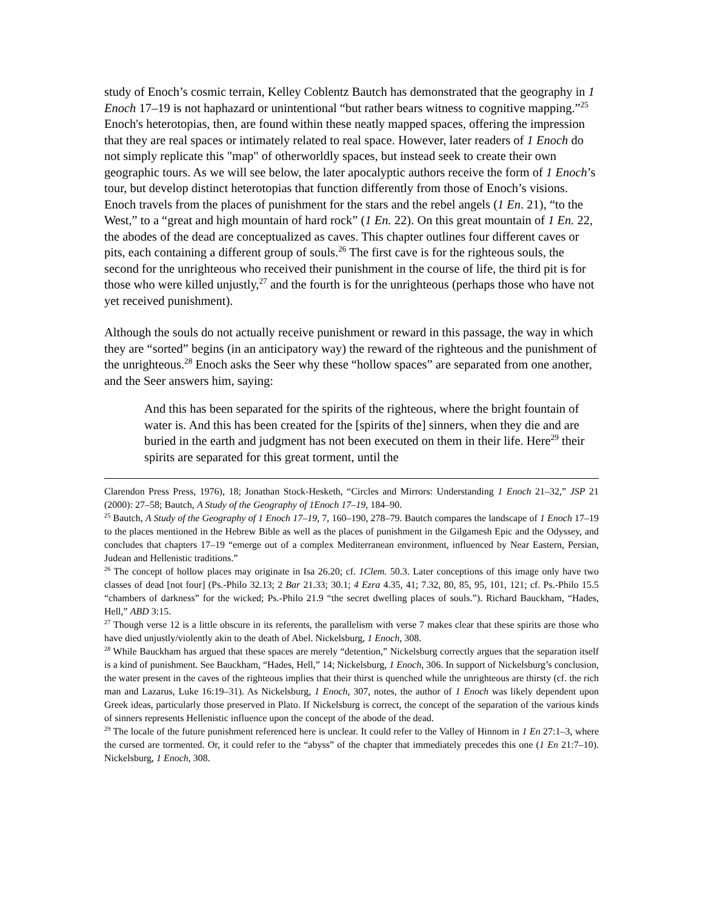study of Enoch’s cosmic terrain, Kelley Coblentz Bautch has demonstrated that the geography in 1 Enoch 17–19 is not haphazard or unintentional “but rather bears witness to cognitive mapping.”<sup>25</sup> Enoch's heterotopias, then, are found within these neatly mapped spaces, offering the impression that they are real spaces or intimately related to real space. However, later readers of 1 Enoch do not simply replicate this "map" of otherworldly spaces, but instead seek to create their own geographic tours. As we will see below, the later apocalyptic authors receive the form of 1 Enoch’s tour, but develop distinct heterotopias that function differently from those of Enoch’s visions. Enoch travels from the places of punishment for the stars and the rebel angels (1 En. 21), “to the West,” to a “great and high mountain of hard rock” (1 En. 22). On this great mountain of 1 En. 22, the abodes of the dead are conceptualized as caves. This chapter outlines four different caves or pits, each containing a different group of souls.<sup>26</sup> The first cave is for the righteous souls, the second for the unrighteous who received their punishment in the course of life, the third pit is for those who were killed unjustly,<sup>27</sup> and the fourth is for the unrighteous (perhaps those who have not yet received punishment).
Although the souls do not actually receive punishment or reward in this passage, the way in which they are “sorted” begins (in an anticipatory way) the reward of the righteous and the punishment of the unrighteous.<sup>28</sup> Enoch asks the Seer why these “hollow spaces” are separated from one another, and the Seer answers him, saying:
And this has been separated for the spirits of the righteous, where the bright fountain of water is. And this has been created for the [spirits of the] sinners, when they die and are buried in the earth and judgment has not been executed on them in their life. Here<sup>29</sup> their spirits are separated for this great torment, until the
Clarendon Press Press, 1976), 18; Jonathan Stock-Hesketh, “Circles and Mirrors: Understanding 1 Enoch 21–32,” JSP 21 (2000): 27–58; Bautch, A Study of the Geography of 1Enoch 17–19, 184–90.
<sup>25</sup> Bautch, A Study of the Geography of 1 Enoch 17–19, 7, 160–190, 278–79. Bautch compares the landscape of 1 Enoch 17–19 to the places mentioned in the Hebrew Bible as well as the places of punishment in the Gilgamesh Epic and the Odyssey, and concludes that chapters 17–19 “emerge out of a complex Mediterranean environment, influenced by Near Eastern, Persian, Judean and Hellenistic traditions.”
<sup>26</sup> The concept of hollow places may originate in Isa 26.20; cf. 1Clem. 50.3. Later conceptions of this image only have two classes of dead [not four] (Ps.-Philo 32.13; 2 Bar 21.33; 30.1; 4 Ezra 4.35, 41; 7.32, 80, 85, 95, 101, 121; cf. Ps.-Philo 15.5 “chambers of darkness” for the wicked; Ps.-Philo 21.9 “the secret dwelling places of souls.”). Richard Bauckham, “Hades, Hell,” ABD 3:15.
<sup>27</sup> Though verse 12 is a little obscure in its referents, the parallelism with verse 7 makes clear that these spirits are those who have died unjustly/violently akin to the death of Abel. Nickelsburg, 1 Enoch, 308.
<sup>28</sup> While Bauckham has argued that these spaces are merely “detention,” Nickelsburg correctly argues that the separation itself is a kind of punishment. See Bauckham, “Hades, Hell,” 14; Nickelsburg, 1 Enoch, 306. In support of Nickelsburg’s conclusion, the water present in the caves of the righteous implies that their thirst is quenched while the unrighteous are thirsty (cf. the rich man and Lazarus, Luke 16:19–31). As Nickelsburg, 1 Enoch, 307, notes, the author of 1 Enoch was likely dependent upon Greek ideas, particularly those preserved in Plato. If Nickelsburg is correct, the concept of the separation of the various kinds of sinners represents Hellenistic influence upon the concept of the abode of the dead.
<sup>29</sup> The locale of the future punishment referenced here is unclear. It could refer to the Valley of Hinnom in 1 En 27:1–3, where the cursed are tormented. Or, it could refer to the “abyss” of the chapter that immediately precedes this one (1 En 21:7–10). Nickelsburg, 1 Enoch, 308.